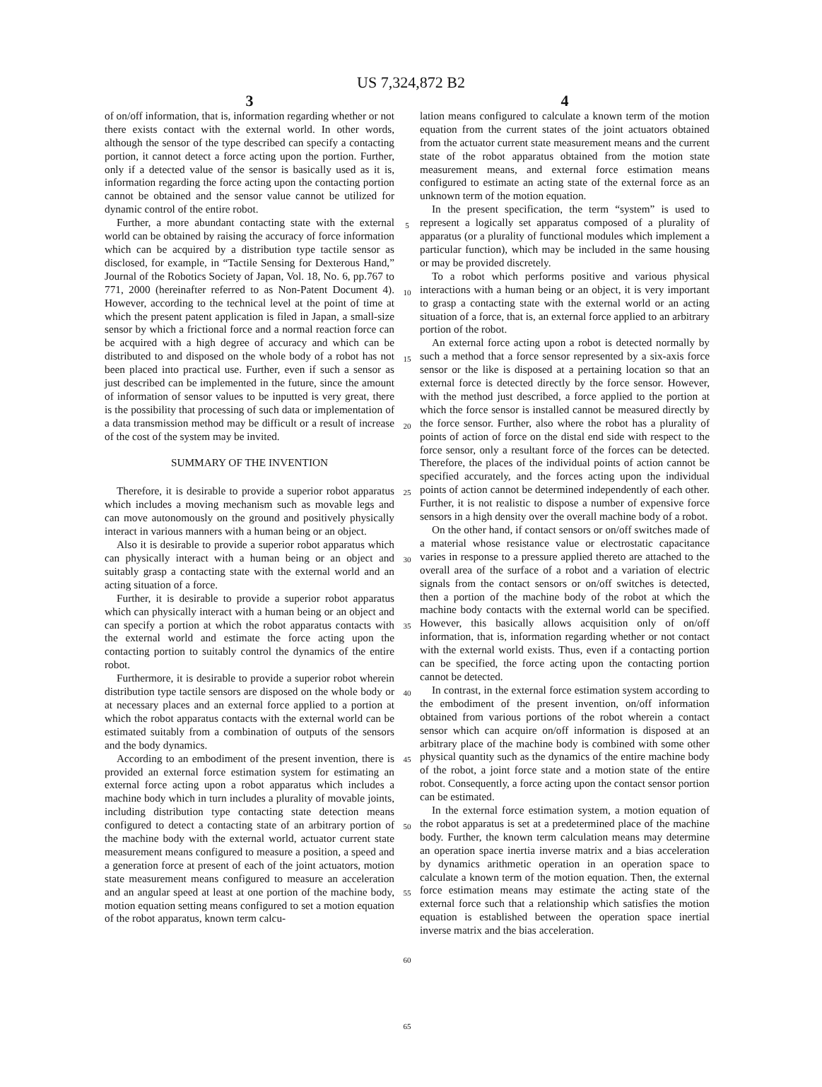US 7,324,872 B2
3
of on/off information, that is, information regarding whether or not there exists contact with the external world. In other words, although the sensor of the type described can specify a contacting portion, it cannot detect a force acting upon the portion. Further, only if a detected value of the sensor is basically used as it is, information regarding the force acting upon the contacting portion cannot be obtained and the sensor value cannot be utilized for dynamic control of the entire robot.
Further, a more abundant contacting state with the external world can be obtained by raising the accuracy of force information which can be acquired by a distribution type tactile sensor as disclosed, for example, in “Tactile Sensing for Dexterous Hand,” Journal of the Robotics Society of Japan, Vol. 18, No. 6, pp.767 to 771, 2000 (hereinafter referred to as Non-Patent Document 4). However, according to the technical level at the point of time at which the present patent application is filed in Japan, a small-size sensor by which a frictional force and a normal reaction force can be acquired with a high degree of accuracy and which can be distributed to and disposed on the whole body of a robot has not been placed into practical use. Further, even if such a sensor as just described can be implemented in the future, since the amount of information of sensor values to be inputted is very great, there is the possibility that processing of such data or implementation of a data transmission method may be difficult or a result of increase of the cost of the system may be invited.
SUMMARY OF THE INVENTION
Therefore, it is desirable to provide a superior robot apparatus which includes a moving mechanism such as movable legs and can move autonomously on the ground and positively physically interact in various manners with a human being or an object.
Also it is desirable to provide a superior robot apparatus which can physically interact with a human being or an object and suitably grasp a contacting state with the external world and an acting situation of a force.
Further, it is desirable to provide a superior robot apparatus which can physically interact with a human being or an object and can specify a portion at which the robot apparatus contacts with the external world and estimate the force acting upon the contacting portion to suitably control the dynamics of the entire robot.
Furthermore, it is desirable to provide a superior robot wherein distribution type tactile sensors are disposed on the whole body or at necessary places and an external force applied to a portion at which the robot apparatus contacts with the external world can be estimated suitably from a combination of outputs of the sensors and the body dynamics.
According to an embodiment of the present invention, there is provided an external force estimation system for estimating an external force acting upon a robot apparatus which includes a machine body which in turn includes a plurality of movable joints, including distribution type contacting state detection means configured to detect a contacting state of an arbitrary portion of the machine body with the external world, actuator current state measurement means configured to measure a position, a speed and a generation force at present of each of the joint actuators, motion state measurement means configured to measure an acceleration and an angular speed at least at one portion of the machine body, motion equation setting means configured to set a motion equation of the robot apparatus, known term calcu-
5
10
15
20
25
30
35
40
45
50
55
60
65
4
lation means configured to calculate a known term of the motion equation from the current states of the joint actuators obtained from the actuator current state measurement means and the current state of the robot apparatus obtained from the motion state measurement means, and external force estimation means configured to estimate an acting state of the external force as an unknown term of the motion equation.
In the present specification, the term “system” is used to represent a logically set apparatus composed of a plurality of apparatus (or a plurality of functional modules which implement a particular function), which may be included in the same housing or may be provided discretely.
To a robot which performs positive and various physical interactions with a human being or an object, it is very important to grasp a contacting state with the external world or an acting situation of a force, that is, an external force applied to an arbitrary portion of the robot.
An external force acting upon a robot is detected normally by such a method that a force sensor represented by a six-axis force sensor or the like is disposed at a pertaining location so that an external force is detected directly by the force sensor. However, with the method just described, a force applied to the portion at which the force sensor is installed cannot be measured directly by the force sensor. Further, also where the robot has a plurality of points of action of force on the distal end side with respect to the force sensor, only a resultant force of the forces can be detected. Therefore, the places of the individual points of action cannot be specified accurately, and the forces acting upon the individual points of action cannot be determined independently of each other. Further, it is not realistic to dispose a number of expensive force sensors in a high density over the overall machine body of a robot.
On the other hand, if contact sensors or on/off switches made of a material whose resistance value or electrostatic capacitance varies in response to a pressure applied thereto are attached to the overall area of the surface of a robot and a variation of electric signals from the contact sensors or on/off switches is detected, then a portion of the machine body of the robot at which the machine body contacts with the external world can be specified. However, this basically allows acquisition only of on/off information, that is, information regarding whether or not contact with the external world exists. Thus, even if a contacting portion can be specified, the force acting upon the contacting portion cannot be detected.
In contrast, in the external force estimation system according to the embodiment of the present invention, on/off information obtained from various portions of the robot wherein a contact sensor which can acquire on/off information is disposed at an arbitrary place of the machine body is combined with some other physical quantity such as the dynamics of the entire machine body of the robot, a joint force state and a motion state of the entire robot. Consequently, a force acting upon the contact sensor portion can be estimated.
In the external force estimation system, a motion equation of the robot apparatus is set at a predetermined place of the machine body. Further, the known term calculation means may determine an operation space inertia inverse matrix and a bias acceleration by dynamics arithmetic operation in an operation space to calculate a known term of the motion equation. Then, the external force estimation means may estimate the acting state of the external force such that a relationship which satisfies the motion equation is established between the operation space inertial inverse matrix and the bias acceleration.